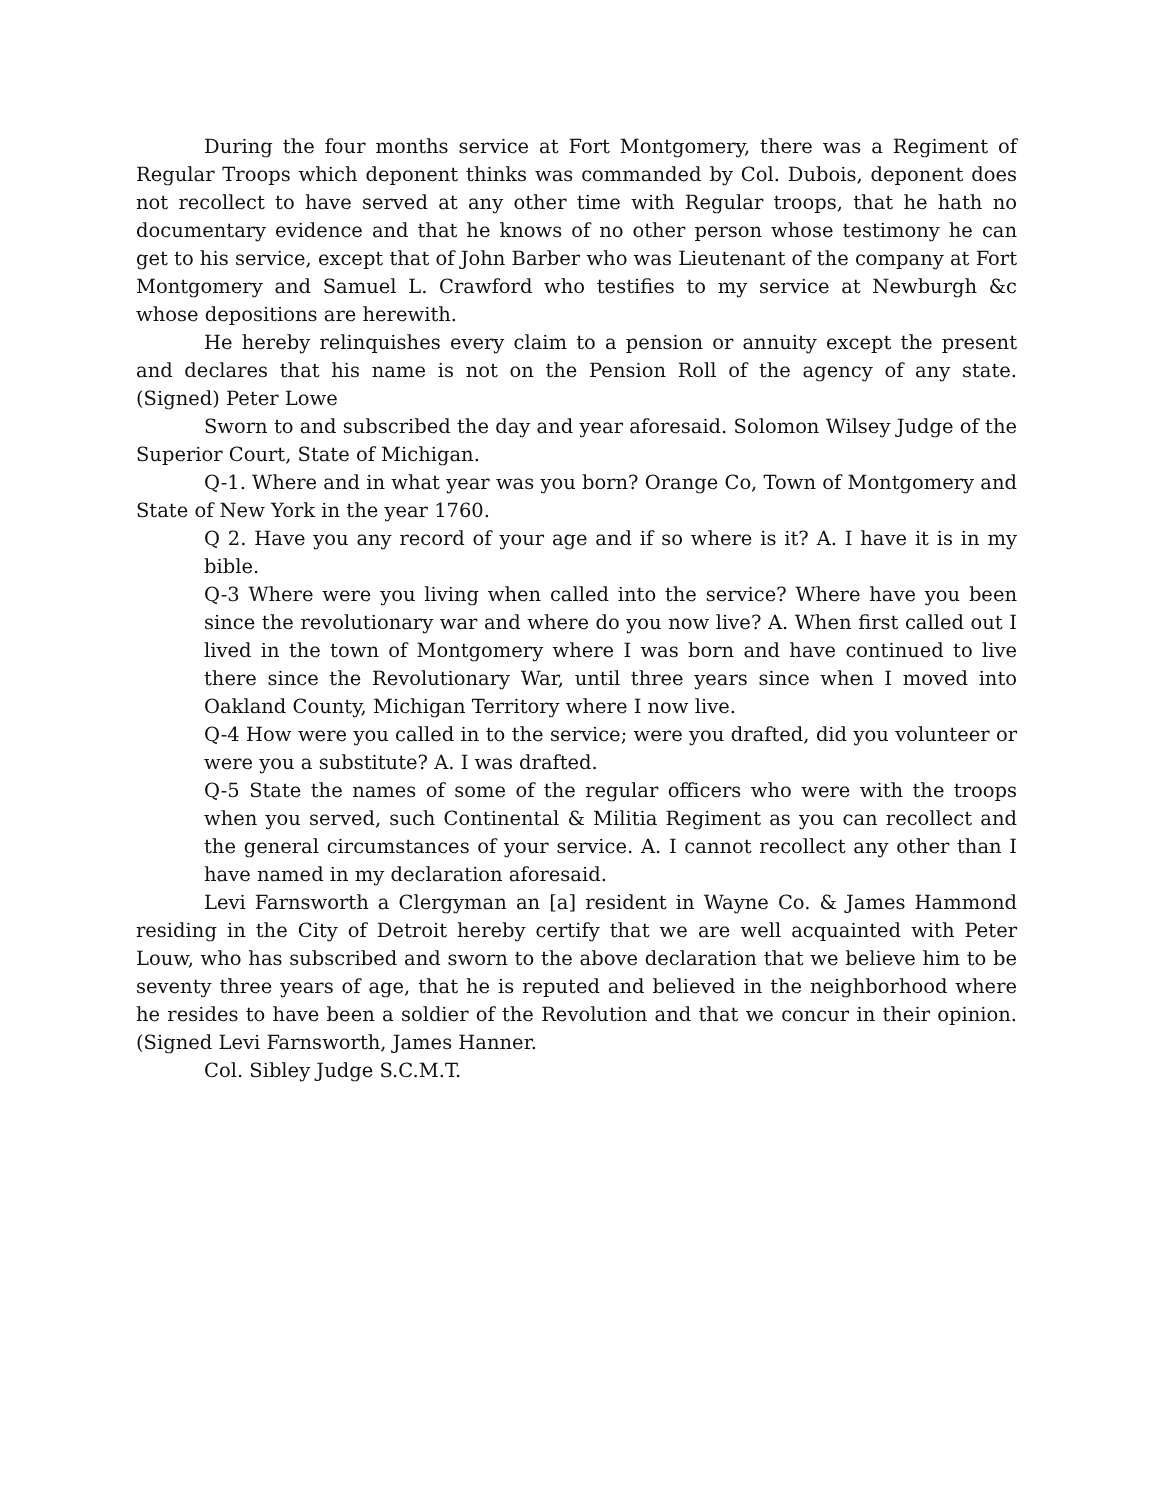During the four months service at Fort Montgomery, there was a Regiment of Regular Troops which deponent thinks was commanded by Col. Dubois, deponent does not recollect to have served at any other time with Regular troops, that he hath no documentary evidence and that he knows of no other person whose testimony he can get to his service, except that of John Barber who was Lieutenant of the company at Fort Montgomery and Samuel L. Crawford who testifies to my service at Newburgh &c whose depositions are herewith.
He hereby relinquishes every claim to a pension or annuity except the present and declares that his name is not on the Pension Roll of the agency of any state. (Signed) Peter Lowe
Sworn to and subscribed the day and year aforesaid. Solomon Wilsey Judge of the Superior Court, State of Michigan.
Q-1. Where and in what year was you born? Orange Co, Town of Montgomery and State of New York in the year 1760.
Q 2. Have you any record of your age and if so where is it? A. I have it is in my bible.
Q-3 Where were you living when called into the service? Where have you been since the revolutionary war and where do you now live? A. When first called out I lived in the town of Montgomery where I was born and have continued to live there since the Revolutionary War, until three years since when I moved into Oakland County, Michigan Territory where I now live.
Q-4 How were you called in to the service; were you drafted, did you volunteer or were you a substitute? A. I was drafted.
Q-5 State the names of some of the regular officers who were with the troops when you served, such Continental & Militia Regiment as you can recollect and the general circumstances of your service. A. I cannot recollect any other than I have named in my declaration aforesaid.
Levi Farnsworth a Clergyman an [a] resident in Wayne Co. & James Hammond residing in the City of Detroit hereby certify that we are well acquainted with Peter Louw, who has subscribed and sworn to the above declaration that we believe him to be seventy three years of age, that he is reputed and believed in the neighborhood where he resides to have been a soldier of the Revolution and that we concur in their opinion. (Signed Levi Farnsworth, James Hanner.
Col. Sibley Judge S.C.M.T.